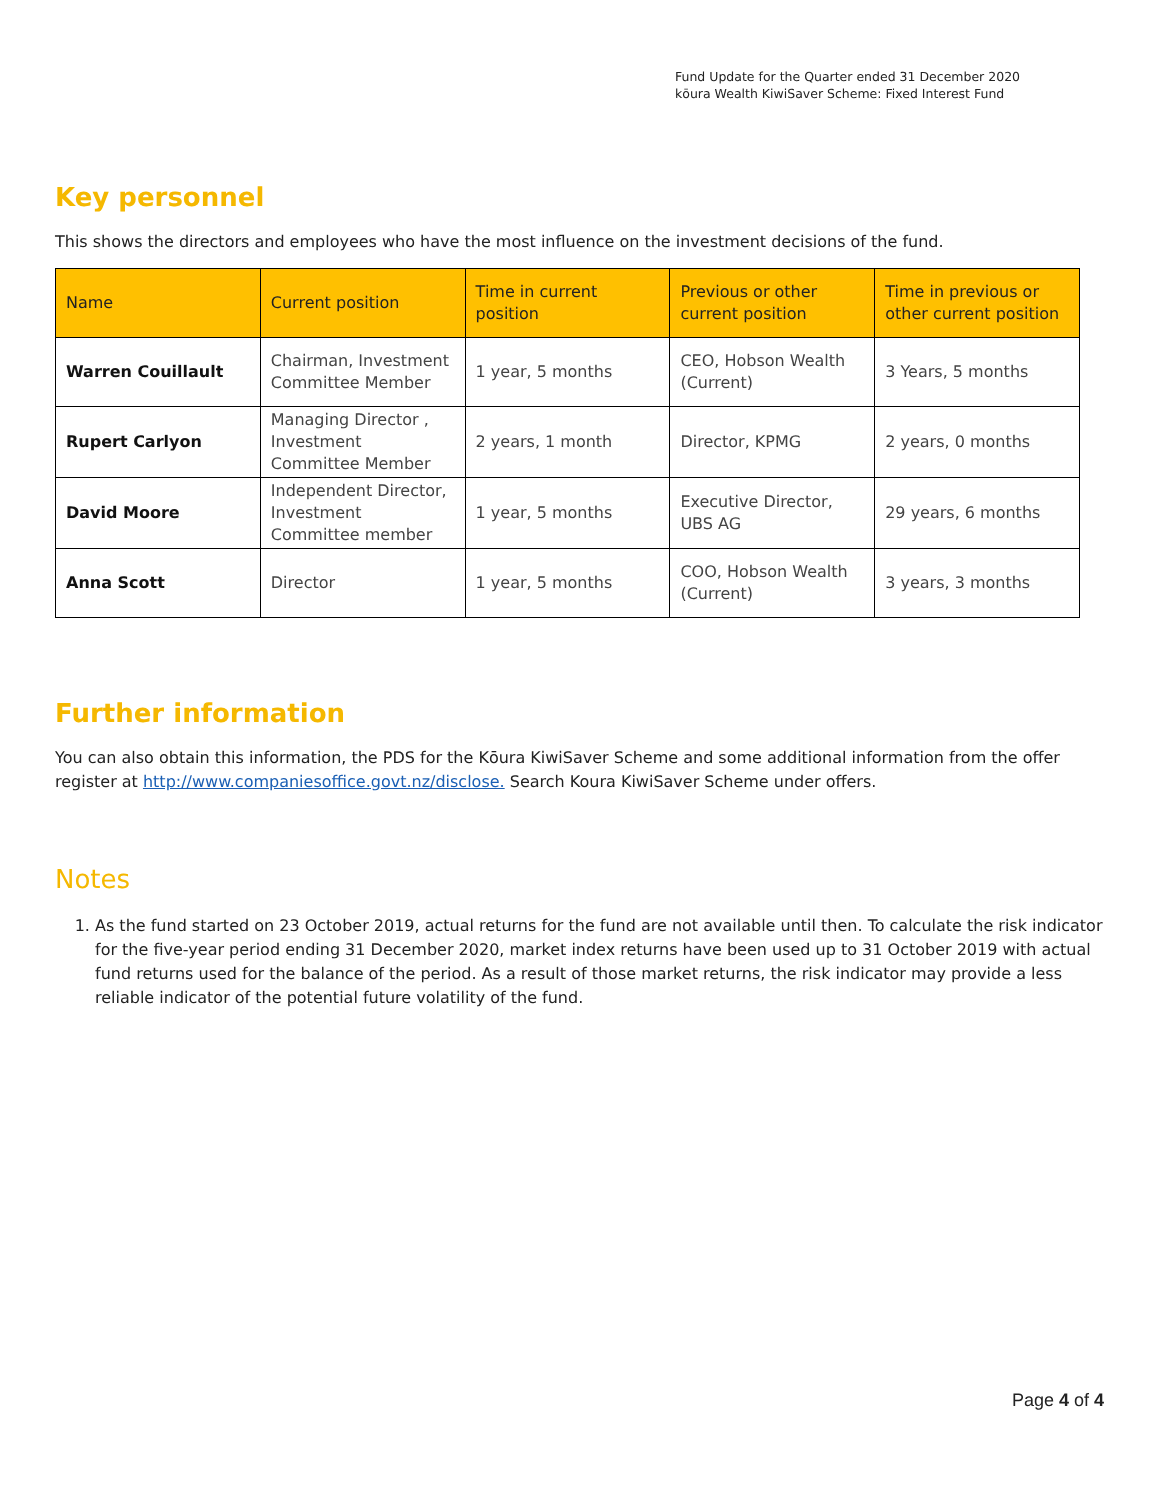Fund Update for the Quarter ended 31 December 2020
kōura Wealth KiwiSaver Scheme: Fixed Interest Fund
Key personnel
This shows the directors and employees who have the most influence on the investment decisions of the fund.
| Name | Current position | Time in current position | Previous or other current position | Time in previous or other current position |
| --- | --- | --- | --- | --- |
| Warren Couillault | Chairman, Investment Committee Member | 1 year, 5 months | CEO, Hobson Wealth (Current) | 3 Years, 5 months |
| Rupert Carlyon | Managing Director , Investment Committee Member | 2 years, 1 month | Director, KPMG | 2 years, 0 months |
| David Moore | Independent Director, Investment Committee member | 1 year, 5 months | Executive Director, UBS AG | 29 years, 6 months |
| Anna Scott | Director | 1 year, 5 months | COO, Hobson Wealth (Current) | 3 years, 3 months |
Further information
You can also obtain this information, the PDS for the Kōura KiwiSaver Scheme and some additional information from the offer register at http://www.companiesoffice.govt.nz/disclose. Search Koura KiwiSaver Scheme under offers.
Notes
1. As the fund started on 23 October 2019, actual returns for the fund are not available until then. To calculate the risk indicator for the five-year period ending 31 December 2020, market index returns have been used up to 31 October 2019 with actual fund returns used for the balance of the period. As a result of those market returns, the risk indicator may provide a less reliable indicator of the potential future volatility of the fund.
Page 4 of 4